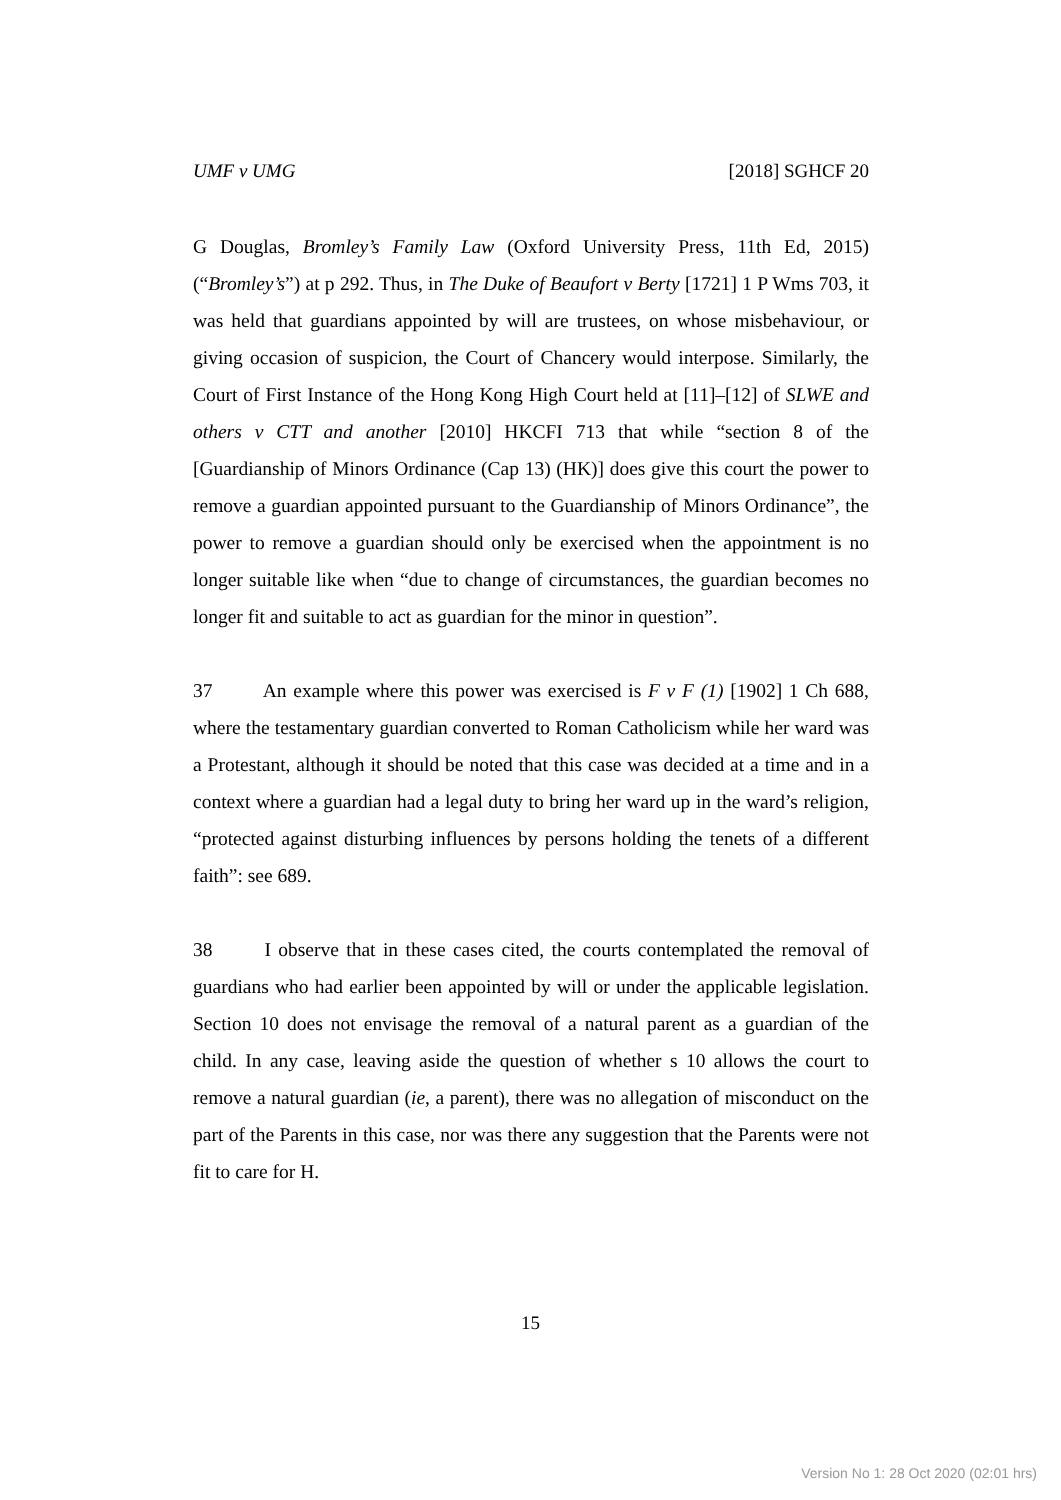UMF v UMG [2018] SGHCF 20
G Douglas, Bromley’s Family Law (Oxford University Press, 11th Ed, 2015) (“Bromley’s”) at p 292. Thus, in The Duke of Beaufort v Berty [1721] 1 P Wms 703, it was held that guardians appointed by will are trustees, on whose misbehaviour, or giving occasion of suspicion, the Court of Chancery would interpose. Similarly, the Court of First Instance of the Hong Kong High Court held at [11]–[12] of SLWE and others v CTT and another [2010] HKCFI 713 that while “section 8 of the [Guardianship of Minors Ordinance (Cap 13) (HK)] does give this court the power to remove a guardian appointed pursuant to the Guardianship of Minors Ordinance”, the power to remove a guardian should only be exercised when the appointment is no longer suitable like when “due to change of circumstances, the guardian becomes no longer fit and suitable to act as guardian for the minor in question”.
37 An example where this power was exercised is F v F (1) [1902] 1 Ch 688, where the testamentary guardian converted to Roman Catholicism while her ward was a Protestant, although it should be noted that this case was decided at a time and in a context where a guardian had a legal duty to bring her ward up in the ward’s religion, “protected against disturbing influences by persons holding the tenets of a different faith”: see 689.
38 I observe that in these cases cited, the courts contemplated the removal of guardians who had earlier been appointed by will or under the applicable legislation. Section 10 does not envisage the removal of a natural parent as a guardian of the child. In any case, leaving aside the question of whether s 10 allows the court to remove a natural guardian (ie, a parent), there was no allegation of misconduct on the part of the Parents in this case, nor was there any suggestion that the Parents were not fit to care for H.
15
Version No 1: 28 Oct 2020 (02:01 hrs)